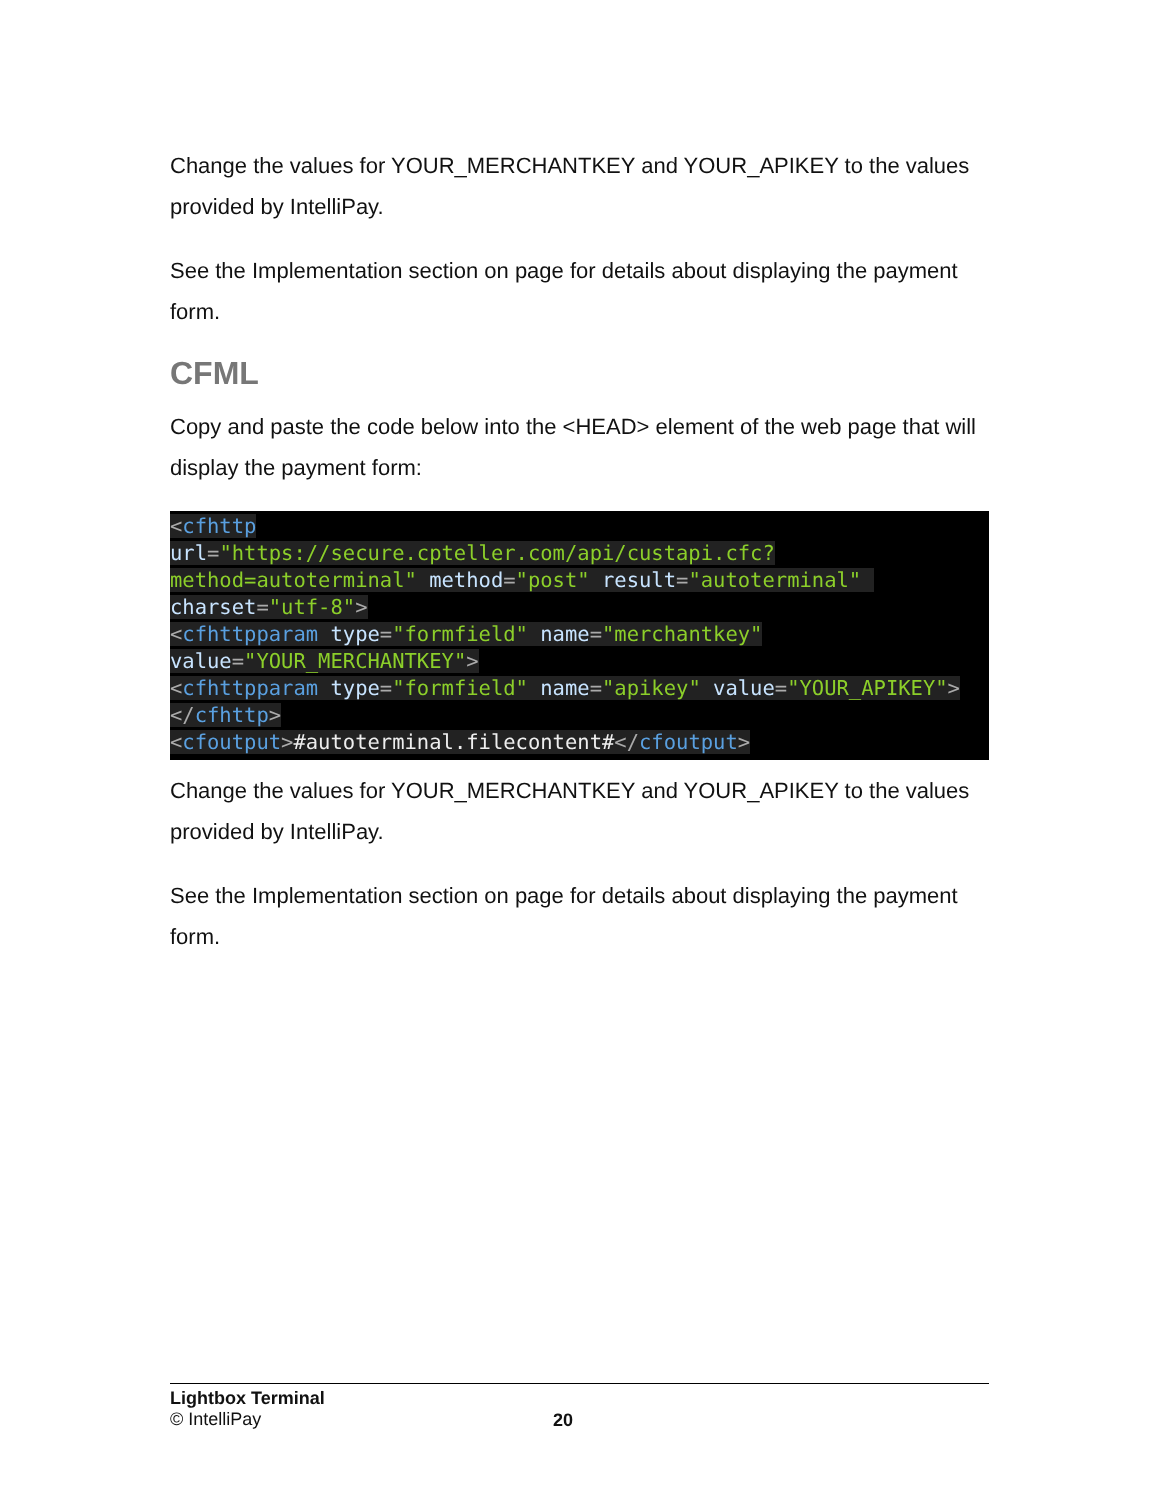Change the values for YOUR_MERCHANTKEY and YOUR_APIKEY to the values provided by IntelliPay.
See the Implementation section on page for details about displaying the payment form.
CFML
Copy and paste the code below into the <HEAD> element of the web page that will display the payment form:
<cfhttp
url="https://secure.cpteller.com/api/custapi.cfc?method=autoterminal" method="post" result="autoterminal" charset="utf-8">
<cfhttpparam type="formfield" name="merchantkey"
value="YOUR_MERCHANTKEY">
<cfhttpparam type="formfield" name="apikey" value="YOUR_APIKEY">
</cfhttp>
<cfoutput>#autoterminal.filecontent#</cfoutput>
Change the values for YOUR_MERCHANTKEY and YOUR_APIKEY to the values provided by IntelliPay.
See the Implementation section on page for details about displaying the payment form.
Lightbox Terminal
© IntelliPay
20